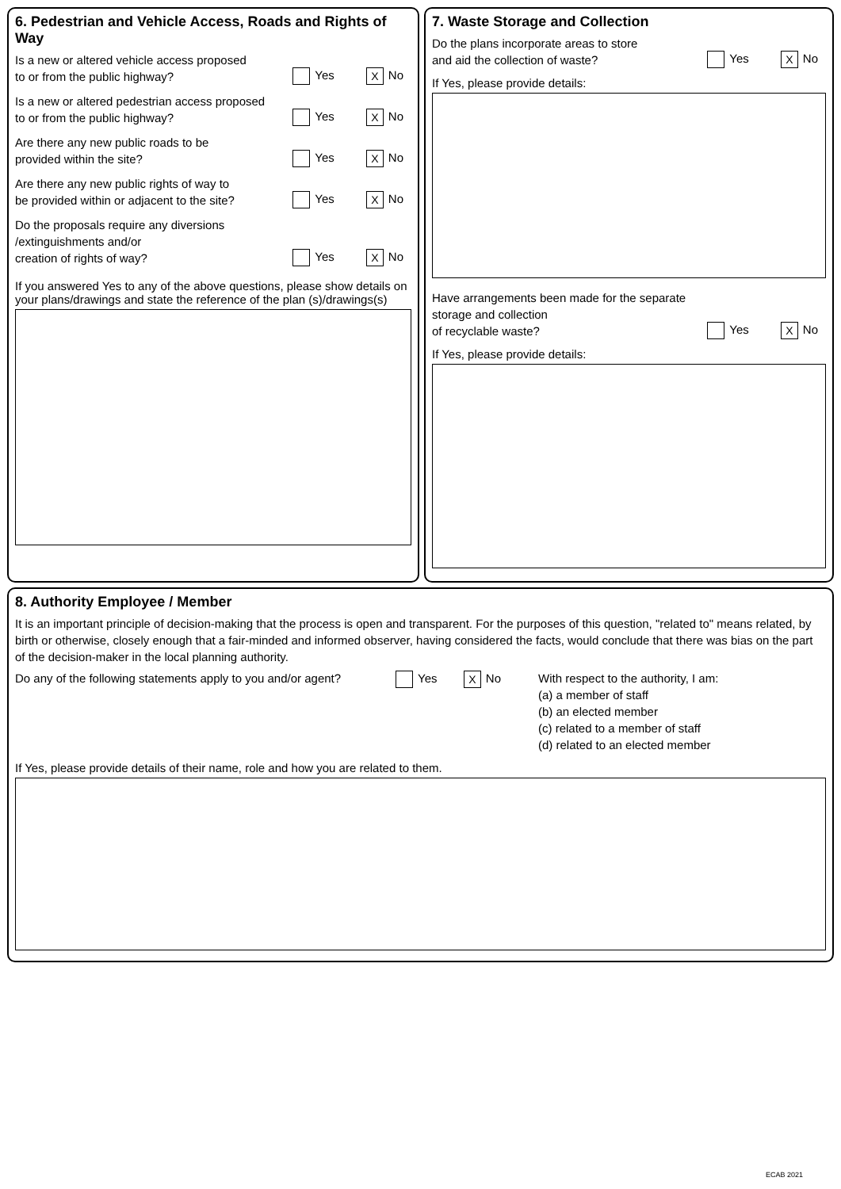6. Pedestrian and Vehicle Access, Roads and Rights of Way
Is a new or altered vehicle access proposed
to or from the public highway?
Yes X No
Is a new or altered pedestrian access proposed
to or from the public highway?
Yes X No
Are there any new public roads to be
provided within the site?
Yes X No
Are there any new public rights of way to
be provided within or adjacent to the site?
Yes X No
Do the proposals require any diversions
/extinguishments and/or
creation of rights of way?
Yes X No
If you answered Yes to any of the above questions, please show details on your plans/drawings and state the reference of the plan (s)/drawings(s)
7. Waste Storage and Collection
Do the plans incorporate areas to store
and aid the collection of waste?
Yes X No
If Yes, please provide details:
Have arrangements been made for the separate
storage and collection
of recyclable waste?
Yes X No
If Yes, please provide details:
8. Authority Employee / Member
It is an important principle of decision-making that the process is open and transparent. For the purposes of this question, "related to" means related, by birth or otherwise, closely enough that a fair-minded and informed observer, having considered the facts, would conclude that there was bias on the part of the decision-maker in the local planning authority.
Do any of the following statements apply to you and/or agent?
Yes X No With respect to the authority, I am:
(a) a member of staff
(b) an elected member
(c) related to a member of staff
(d) related to an elected member
If Yes, please provide details of their name, role and how you are related to them.
ECAB 2021